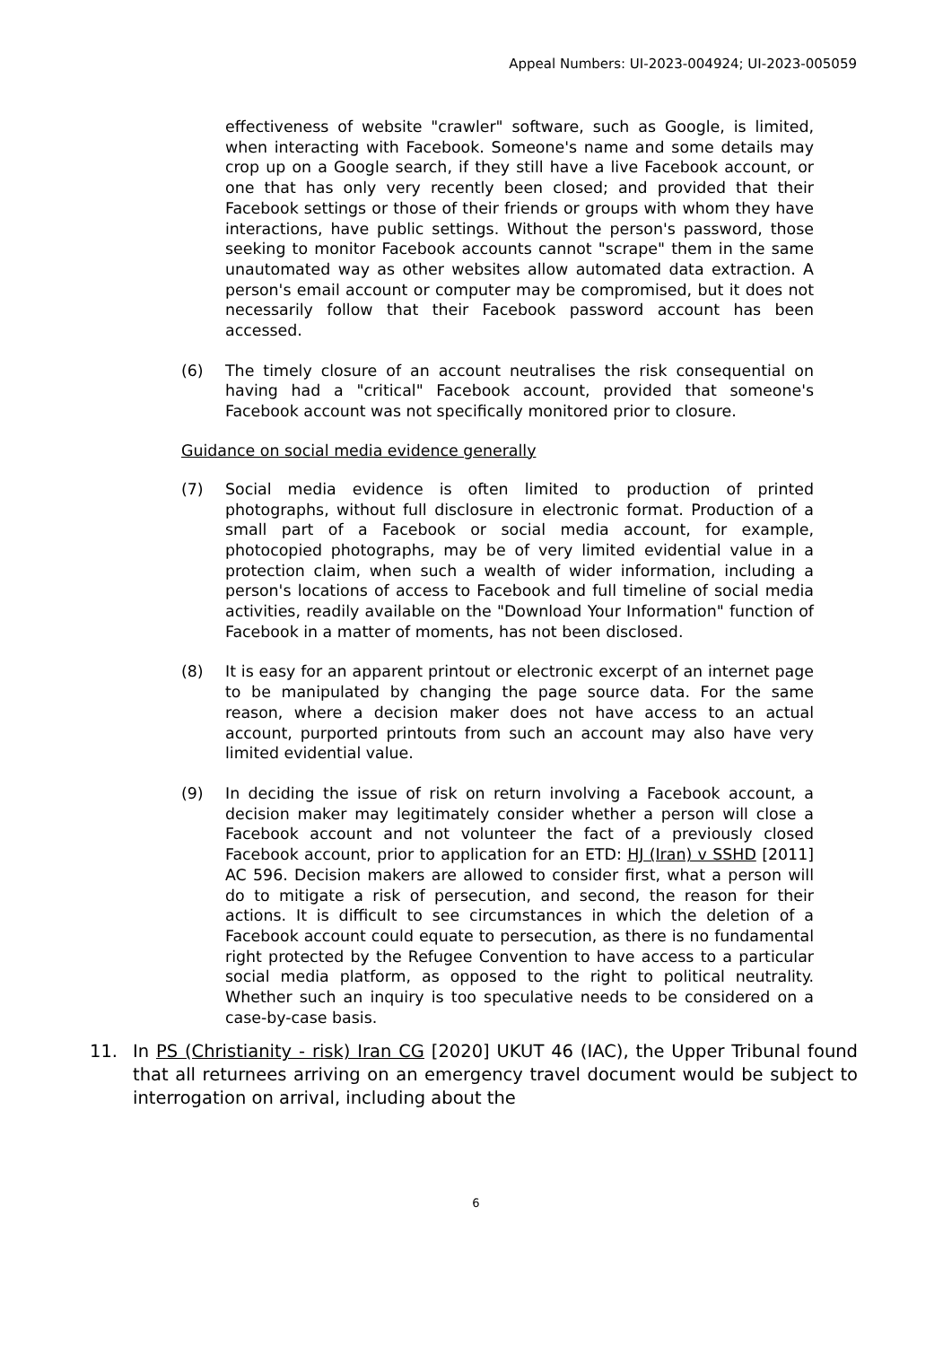Appeal Numbers: UI-2023-004924; UI-2023-005059
effectiveness of website "crawler" software, such as Google, is limited, when interacting with Facebook. Someone's name and some details may crop up on a Google search, if they still have a live Facebook account, or one that has only very recently been closed; and provided that their Facebook settings or those of their friends or groups with whom they have interactions, have public settings. Without the person's password, those seeking to monitor Facebook accounts cannot "scrape" them in the same unautomated way as other websites allow automated data extraction. A person's email account or computer may be compromised, but it does not necessarily follow that their Facebook password account has been accessed.
(6) The timely closure of an account neutralises the risk consequential on having had a "critical" Facebook account, provided that someone's Facebook account was not specifically monitored prior to closure.
Guidance on social media evidence generally
(7) Social media evidence is often limited to production of printed photographs, without full disclosure in electronic format. Production of a small part of a Facebook or social media account, for example, photocopied photographs, may be of very limited evidential value in a protection claim, when such a wealth of wider information, including a person's locations of access to Facebook and full timeline of social media activities, readily available on the "Download Your Information" function of Facebook in a matter of moments, has not been disclosed.
(8) It is easy for an apparent printout or electronic excerpt of an internet page to be manipulated by changing the page source data. For the same reason, where a decision maker does not have access to an actual account, purported printouts from such an account may also have very limited evidential value.
(9) In deciding the issue of risk on return involving a Facebook account, a decision maker may legitimately consider whether a person will close a Facebook account and not volunteer the fact of a previously closed Facebook account, prior to application for an ETD: HJ (Iran) v SSHD [2011] AC 596. Decision makers are allowed to consider first, what a person will do to mitigate a risk of persecution, and second, the reason for their actions. It is difficult to see circumstances in which the deletion of a Facebook account could equate to persecution, as there is no fundamental right protected by the Refugee Convention to have access to a particular social media platform, as opposed to the right to political neutrality. Whether such an inquiry is too speculative needs to be considered on a case-by-case basis.
11. In PS (Christianity - risk) Iran CG [2020] UKUT 46 (IAC), the Upper Tribunal found that all returnees arriving on an emergency travel document would be subject to interrogation on arrival, including about the
6